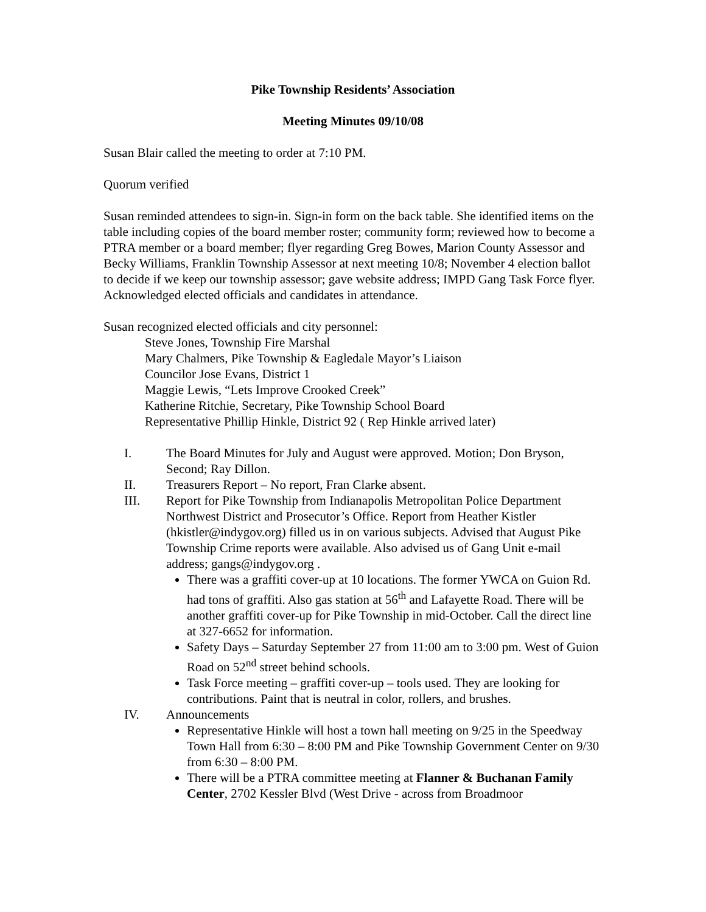Pike Township Residents’ Association
Meeting Minutes 09/10/08
Susan Blair called the meeting to order at 7:10 PM.
Quorum verified
Susan reminded attendees to sign-in. Sign-in form on the back table. She identified items on the table including copies of the board member roster; community form; reviewed how to become a PTRA member or a board member; flyer regarding Greg Bowes, Marion County Assessor and Becky Williams, Franklin Township Assessor at next meeting 10/8; November 4 election ballot to decide if we keep our township assessor; gave website address; IMPD Gang Task Force flyer. Acknowledged elected officials and candidates in attendance.
Susan recognized elected officials and city personnel:
Steve Jones, Township Fire Marshal
Mary Chalmers, Pike Township & Eagledale Mayor’s Liaison
Councilor Jose Evans, District 1
Maggie Lewis, “Lets Improve Crooked Creek”
Katherine Ritchie, Secretary, Pike Township School Board
Representative Phillip Hinkle, District 92 ( Rep Hinkle arrived later)
I. The Board Minutes for July and August were approved. Motion; Don Bryson, Second; Ray Dillon.
II. Treasurers Report – No report, Fran Clarke absent.
III. Report for Pike Township from Indianapolis Metropolitan Police Department Northwest District and Prosecutor’s Office. Report from Heather Kistler (hkistler@indygov.org) filled us in on various subjects. Advised that August Pike Township Crime reports were available. Also advised us of Gang Unit e-mail address; gangs@indygov.org .
There was a graffiti cover-up at 10 locations. The former YWCA on Guion Rd. had tons of graffiti. Also gas station at 56<sup>th</sup> and Lafayette Road. There will be another graffiti cover-up for Pike Township in mid-October. Call the direct line at 327-6652 for information.
Safety Days – Saturday September 27 from 11:00 am to 3:00 pm. West of Guion Road on 52<sup>nd</sup> street behind schools.
Task Force meeting – graffiti cover-up – tools used. They are looking for contributions. Paint that is neutral in color, rollers, and brushes.
IV. Announcements
Representative Hinkle will host a town hall meeting on 9/25 in the Speedway Town Hall from 6:30 – 8:00 PM and Pike Township Government Center on 9/30 from 6:30 – 8:00 PM.
There will be a PTRA committee meeting at Flanner & Buchanan Family Center, 2702 Kessler Blvd (West Drive - across from Broadmoor